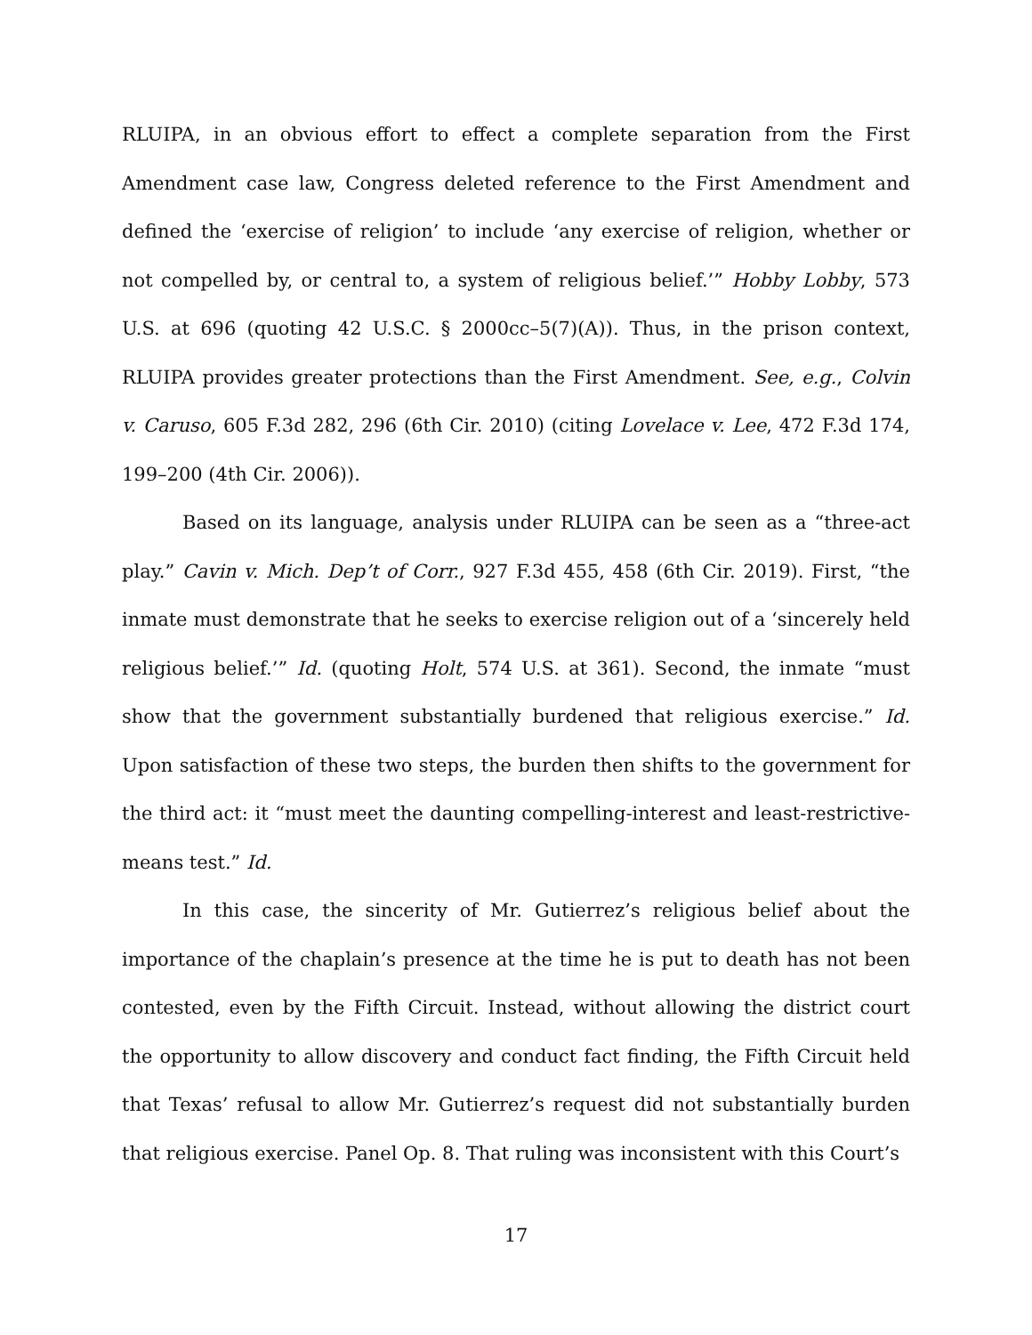RLUIPA, in an obvious effort to effect a complete separation from the First Amendment case law, Congress deleted reference to the First Amendment and defined the ‘exercise of religion’ to include ‘any exercise of religion, whether or not compelled by, or central to, a system of religious belief.’” Hobby Lobby, 573 U.S. at 696 (quoting 42 U.S.C. § 2000cc–5(7)(A)). Thus, in the prison context, RLUIPA provides greater protections than the First Amendment. See, e.g., Colvin v. Caruso, 605 F.3d 282, 296 (6th Cir. 2010) (citing Lovelace v. Lee, 472 F.3d 174, 199–200 (4th Cir. 2006)).
Based on its language, analysis under RLUIPA can be seen as a “three-act play.” Cavin v. Mich. Dep’t of Corr., 927 F.3d 455, 458 (6th Cir. 2019). First, “the inmate must demonstrate that he seeks to exercise religion out of a ‘sincerely held religious belief.’” Id. (quoting Holt, 574 U.S. at 361). Second, the inmate “must show that the government substantially burdened that religious exercise.” Id. Upon satisfaction of these two steps, the burden then shifts to the government for the third act: it “must meet the daunting compelling-interest and least-restrictive-means test.” Id.
In this case, the sincerity of Mr. Gutierrez’s religious belief about the importance of the chaplain’s presence at the time he is put to death has not been contested, even by the Fifth Circuit. Instead, without allowing the district court the opportunity to allow discovery and conduct fact finding, the Fifth Circuit held that Texas’ refusal to allow Mr. Gutierrez’s request did not substantially burden that religious exercise. Panel Op. 8. That ruling was inconsistent with this Court’s
17